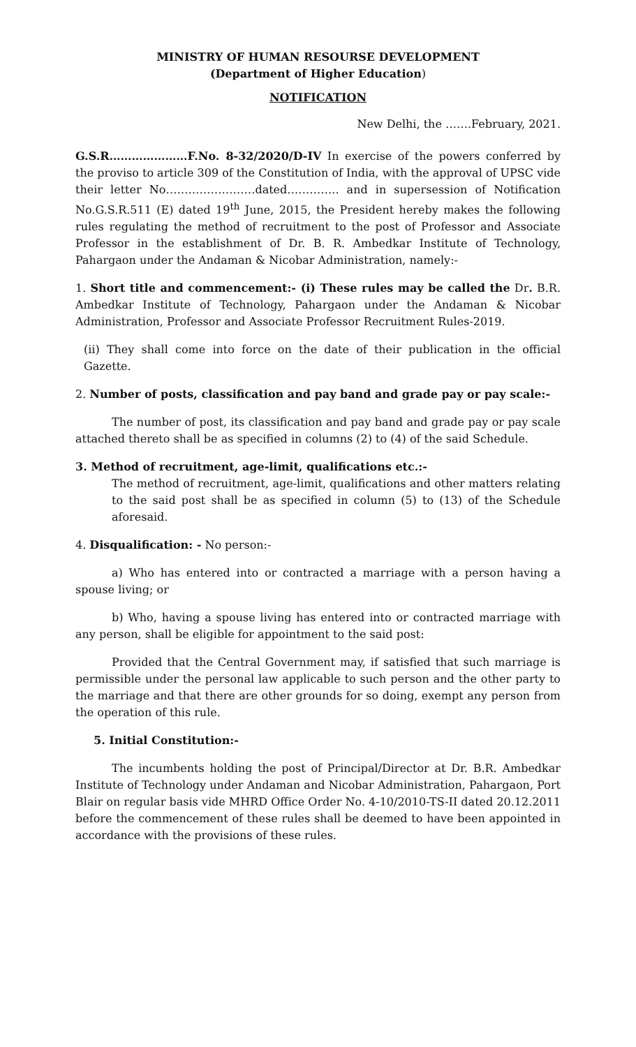MINISTRY OF HUMAN RESOURSE DEVELOPMENT
(Department of Higher Education)
NOTIFICATION
New Delhi, the …….February, 2021.
G.S.R…………………F.No. 8-32/2020/D-IV In exercise of the powers conferred by the proviso to article 309 of the Constitution of India, with the approval of UPSC vide their letter No……………………dated………….. and in supersession of Notification No.G.S.R.511 (E) dated 19<sup>th</sup> June, 2015, the President hereby makes the following rules regulating the method of recruitment to the post of Professor and Associate Professor in the establishment of Dr. B. R. Ambedkar Institute of Technology, Pahargaon under the Andaman & Nicobar Administration, namely:-
1. Short title and commencement:- (i) These rules may be called the Dr. B.R. Ambedkar Institute of Technology, Pahargaon under the Andaman & Nicobar Administration, Professor and Associate Professor Recruitment Rules-2019.
(ii) They shall come into force on the date of their publication in the official Gazette.
2. Number of posts, classification and pay band and grade pay or pay scale:-
The number of post, its classification and pay band and grade pay or pay scale attached thereto shall be as specified in columns (2) to (4) of the said Schedule.
3. Method of recruitment, age-limit, qualifications etc.:-
The method of recruitment, age-limit, qualifications and other matters relating to the said post shall be as specified in column (5) to (13) of the Schedule aforesaid.
4. Disqualification: - No person:-
a) Who has entered into or contracted a marriage with a person having a spouse living; or
b) Who, having a spouse living has entered into or contracted marriage with any person, shall be eligible for appointment to the said post:
Provided that the Central Government may, if satisfied that such marriage is permissible under the personal law applicable to such person and the other party to the marriage and that there are other grounds for so doing, exempt any person from the operation of this rule.
5. Initial Constitution:-
The incumbents holding the post of Principal/Director at Dr. B.R. Ambedkar Institute of Technology under Andaman and Nicobar Administration, Pahargaon, Port Blair on regular basis vide MHRD Office Order No. 4-10/2010-TS-II dated 20.12.2011 before the commencement of these rules shall be deemed to have been appointed in accordance with the provisions of these rules.